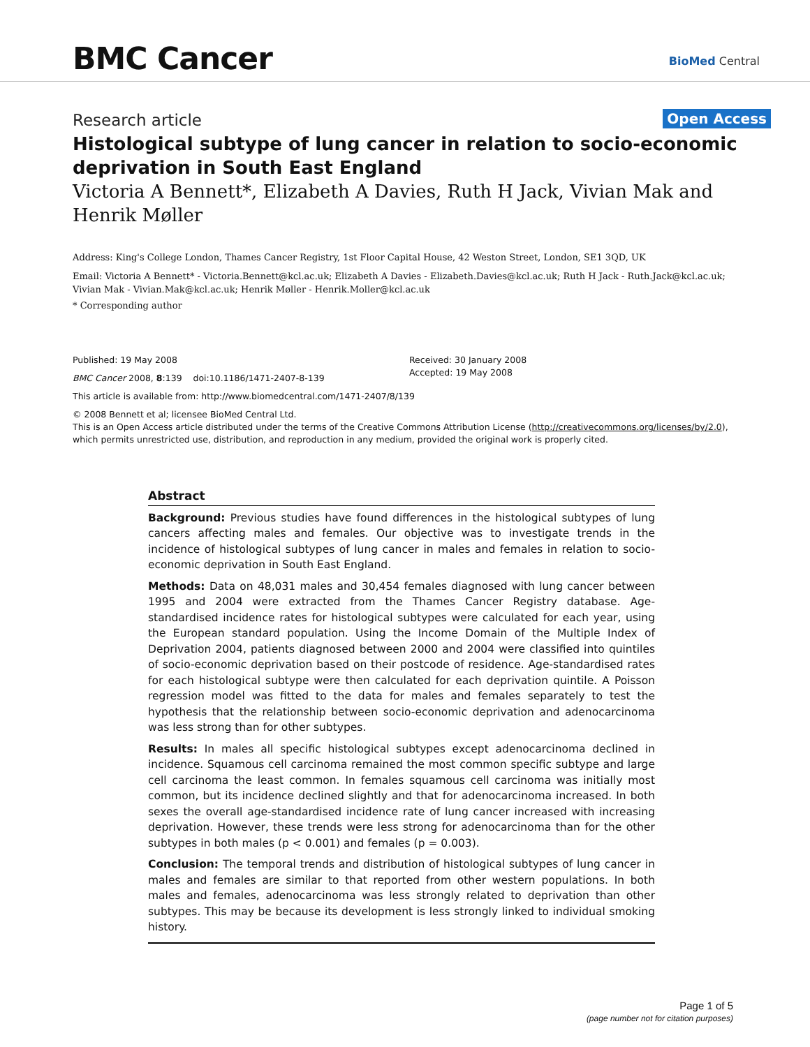BMC Cancer BioMed Central
Research article
Open Access
Histological subtype of lung cancer in relation to socio-economic deprivation in South East England
Victoria A Bennett*, Elizabeth A Davies, Ruth H Jack, Vivian Mak and Henrik Møller
Address: King's College London, Thames Cancer Registry, 1st Floor Capital House, 42 Weston Street, London, SE1 3QD, UK
Email: Victoria A Bennett* - Victoria.Bennett@kcl.ac.uk; Elizabeth A Davies - Elizabeth.Davies@kcl.ac.uk; Ruth H Jack - Ruth.Jack@kcl.ac.uk; Vivian Mak - Vivian.Mak@kcl.ac.uk; Henrik Møller - Henrik.Moller@kcl.ac.uk
* Corresponding author
Published: 19 May 2008
BMC Cancer 2008, 8:139 doi:10.1186/1471-2407-8-139
Received: 30 January 2008
Accepted: 19 May 2008
This article is available from: http://www.biomedcentral.com/1471-2407/8/139
© 2008 Bennett et al; licensee BioMed Central Ltd.
This is an Open Access article distributed under the terms of the Creative Commons Attribution License (http://creativecommons.org/licenses/by/2.0), which permits unrestricted use, distribution, and reproduction in any medium, provided the original work is properly cited.
Abstract
Background: Previous studies have found differences in the histological subtypes of lung cancers affecting males and females. Our objective was to investigate trends in the incidence of histological subtypes of lung cancer in males and females in relation to socio-economic deprivation in South East England.
Methods: Data on 48,031 males and 30,454 females diagnosed with lung cancer between 1995 and 2004 were extracted from the Thames Cancer Registry database. Age-standardised incidence rates for histological subtypes were calculated for each year, using the European standard population. Using the Income Domain of the Multiple Index of Deprivation 2004, patients diagnosed between 2000 and 2004 were classified into quintiles of socio-economic deprivation based on their postcode of residence. Age-standardised rates for each histological subtype were then calculated for each deprivation quintile. A Poisson regression model was fitted to the data for males and females separately to test the hypothesis that the relationship between socio-economic deprivation and adenocarcinoma was less strong than for other subtypes.
Results: In males all specific histological subtypes except adenocarcinoma declined in incidence. Squamous cell carcinoma remained the most common specific subtype and large cell carcinoma the least common. In females squamous cell carcinoma was initially most common, but its incidence declined slightly and that for adenocarcinoma increased. In both sexes the overall age-standardised incidence rate of lung cancer increased with increasing deprivation. However, these trends were less strong for adenocarcinoma than for the other subtypes in both males (p < 0.001) and females (p = 0.003).
Conclusion: The temporal trends and distribution of histological subtypes of lung cancer in males and females are similar to that reported from other western populations. In both males and females, adenocarcinoma was less strongly related to deprivation than other subtypes. This may be because its development is less strongly linked to individual smoking history.
Page 1 of 5
(page number not for citation purposes)